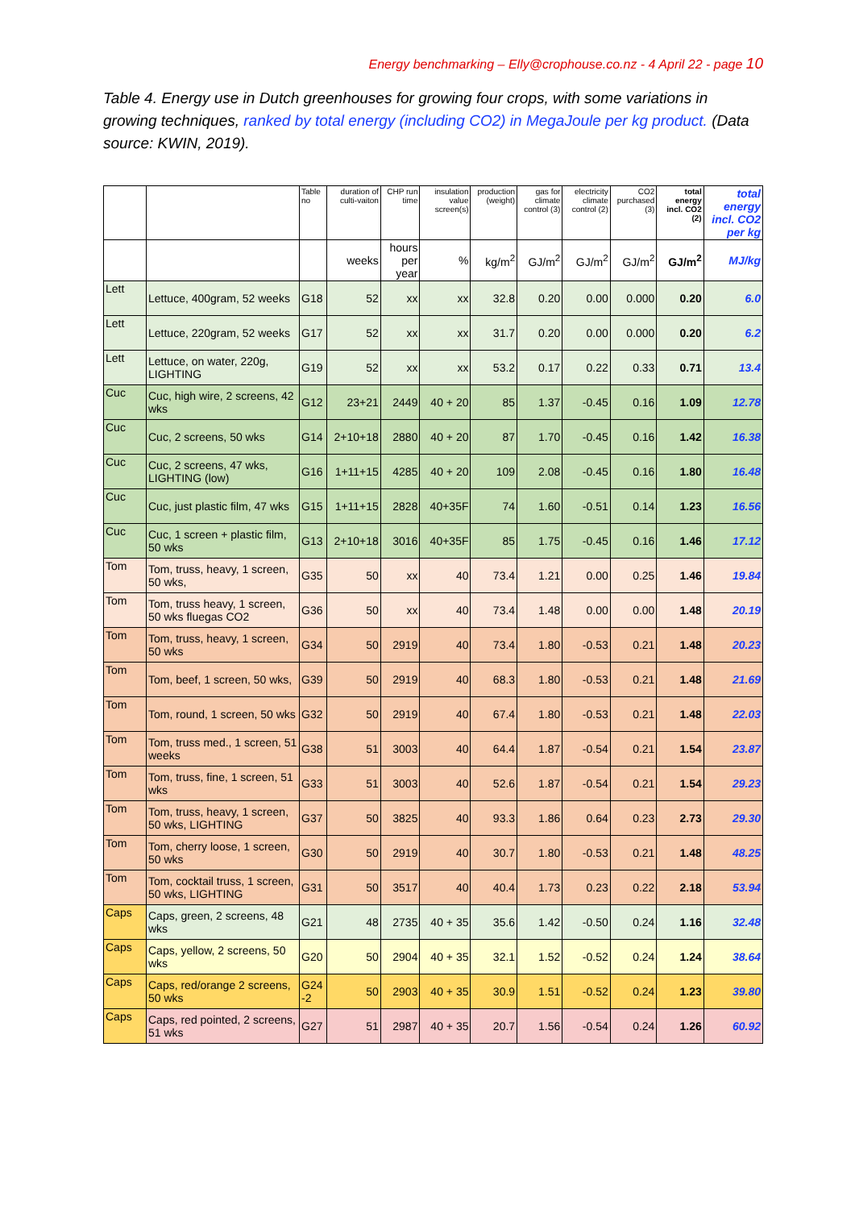Energy benchmarking – Elly@crophouse.co.nz - 4 April 22 - page 10
Table 4. Energy use in Dutch greenhouses for growing four crops, with some variations in growing techniques, ranked by total energy (including CO2) in MegaJoule per kg product. (Data source: KWIN, 2019).
| | | Table no | duration of culti-vaiton | CHP run time | insulation value screen(s) | production (weight) | gas for climate control (3) | electricity climate control (2) | CO2 purchased (3) | total energy incl. CO2 (2) | total energy incl. CO2 per kg |
| --- | --- | --- | --- | --- | --- | --- | --- | --- | --- | --- | --- |
| | | | weeks | hours per year | % | kg/m<sup>2</sup> | GJ/m<sup>2</sup> | GJ/m<sup>2</sup> | GJ/m<sup>2</sup> | GJ/m<sup>2</sup> | MJ/kg |
| Lett | Lettuce, 400gram, 52 weeks | G18 | 52 | xx | xx | 32.8 | 0.20 | 0.00 | 0.000 | 0.20 | 6.0 |
| Lett | Lettuce, 220gram, 52 weeks | G17 | 52 | xx | xx | 31.7 | 0.20 | 0.00 | 0.000 | 0.20 | 6.2 |
| Lett | Lettuce, on water, 220g, LIGHTING | G19 | 52 | xx | xx | 53.2 | 0.17 | 0.22 | 0.33 | 0.71 | 13.4 |
| Cuc | Cuc, high wire, 2 screens, 42 wks | G12 | 23+21 | 2449 | 40 + 20 | 85 | 1.37 | -0.45 | 0.16 | 1.09 | 12.78 |
| Cuc | Cuc, 2 screens, 50 wks | G14 | 2+10+18 | 2880 | 40 + 20 | 87 | 1.70 | -0.45 | 0.16 | 1.42 | 16.38 |
| Cuc | Cuc, 2 screens, 47 wks, LIGHTING (low) | G16 | 1+11+15 | 4285 | 40 + 20 | 109 | 2.08 | -0.45 | 0.16 | 1.80 | 16.48 |
| Cuc | Cuc, just plastic film, 47 wks | G15 | 1+11+15 | 2828 | 40+35F | 74 | 1.60 | -0.51 | 0.14 | 1.23 | 16.56 |
| Cuc | Cuc, 1 screen + plastic film, 50 wks | G13 | 2+10+18 | 3016 | 40+35F | 85 | 1.75 | -0.45 | 0.16 | 1.46 | 17.12 |
| Tom | Tom, truss, heavy, 1 screen, 50 wks, | G35 | 50 | xx | 40 | 73.4 | 1.21 | 0.00 | 0.25 | 1.46 | 19.84 |
| Tom | Tom, truss heavy, 1 screen, 50 wks fluegas CO2 | G36 | 50 | xx | 40 | 73.4 | 1.48 | 0.00 | 0.00 | 1.48 | 20.19 |
| Tom | Tom, truss, heavy, 1 screen, 50 wks | G34 | 50 | 2919 | 40 | 73.4 | 1.80 | -0.53 | 0.21 | 1.48 | 20.23 |
| Tom | Tom, beef, 1 screen, 50 wks, | G39 | 50 | 2919 | 40 | 68.3 | 1.80 | -0.53 | 0.21 | 1.48 | 21.69 |
| Tom | Tom, round, 1 screen, 50 wks | G32 | 50 | 2919 | 40 | 67.4 | 1.80 | -0.53 | 0.21 | 1.48 | 22.03 |
| Tom | Tom, truss med., 1 screen, 51 weeks | G38 | 51 | 3003 | 40 | 64.4 | 1.87 | -0.54 | 0.21 | 1.54 | 23.87 |
| Tom | Tom, truss, fine, 1 screen, 51 wks | G33 | 51 | 3003 | 40 | 52.6 | 1.87 | -0.54 | 0.21 | 1.54 | 29.23 |
| Tom | Tom, truss, heavy, 1 screen, 50 wks, LIGHTING | G37 | 50 | 3825 | 40 | 93.3 | 1.86 | 0.64 | 0.23 | 2.73 | 29.30 |
| Tom | Tom, cherry loose, 1 screen, 50 wks | G30 | 50 | 2919 | 40 | 30.7 | 1.80 | -0.53 | 0.21 | 1.48 | 48.25 |
| Tom | Tom, cocktail truss, 1 screen, 50 wks, LIGHTING | G31 | 50 | 3517 | 40 | 40.4 | 1.73 | 0.23 | 0.22 | 2.18 | 53.94 |
| Caps | Caps, green, 2 screens, 48 wks | G21 | 48 | 2735 | 40 + 35 | 35.6 | 1.42 | -0.50 | 0.24 | 1.16 | 32.48 |
| Caps | Caps, yellow, 2 screens, 50 wks | G20 | 50 | 2904 | 40 + 35 | 32.1 | 1.52 | -0.52 | 0.24 | 1.24 | 38.64 |
| Caps | Caps, red/orange 2 screens, 50 wks | G24 -2 | 50 | 2903 | 40 + 35 | 30.9 | 1.51 | -0.52 | 0.24 | 1.23 | 39.80 |
| Caps | Caps, red pointed, 2 screens, 51 wks | G27 | 51 | 2987 | 40 + 35 | 20.7 | 1.56 | -0.54 | 0.24 | 1.26 | 60.92 |